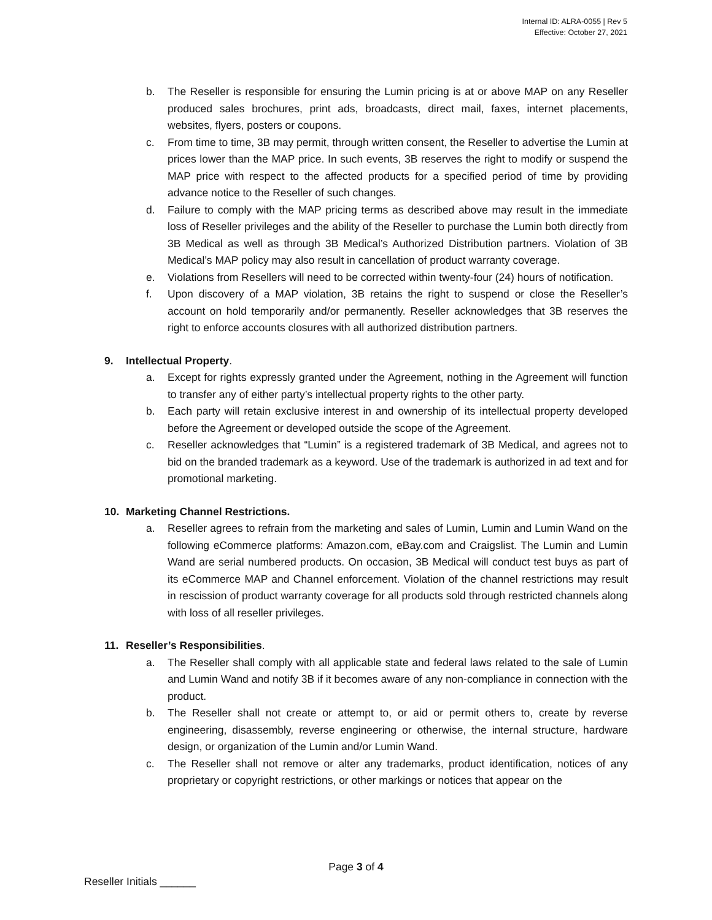Internal ID: ALRA-0055 | Rev 5
Effective: October 27, 2021
b. The Reseller is responsible for ensuring the Lumin pricing is at or above MAP on any Reseller produced sales brochures, print ads, broadcasts, direct mail, faxes, internet placements, websites, flyers, posters or coupons.
c. From time to time, 3B may permit, through written consent, the Reseller to advertise the Lumin at prices lower than the MAP price. In such events, 3B reserves the right to modify or suspend the MAP price with respect to the affected products for a specified period of time by providing advance notice to the Reseller of such changes.
d. Failure to comply with the MAP pricing terms as described above may result in the immediate loss of Reseller privileges and the ability of the Reseller to purchase the Lumin both directly from 3B Medical as well as through 3B Medical’s Authorized Distribution partners. Violation of 3B Medical’s MAP policy may also result in cancellation of product warranty coverage.
e. Violations from Resellers will need to be corrected within twenty-four (24) hours of notification.
f. Upon discovery of a MAP violation, 3B retains the right to suspend or close the Reseller’s account on hold temporarily and/or permanently. Reseller acknowledges that 3B reserves the right to enforce accounts closures with all authorized distribution partners.
9. Intellectual Property.
a. Except for rights expressly granted under the Agreement, nothing in the Agreement will function to transfer any of either party’s intellectual property rights to the other party.
b. Each party will retain exclusive interest in and ownership of its intellectual property developed before the Agreement or developed outside the scope of the Agreement.
c. Reseller acknowledges that “Lumin” is a registered trademark of 3B Medical, and agrees not to bid on the branded trademark as a keyword. Use of the trademark is authorized in ad text and for promotional marketing.
10. Marketing Channel Restrictions.
a. Reseller agrees to refrain from the marketing and sales of Lumin, Lumin and Lumin Wand on the following eCommerce platforms: Amazon.com, eBay.com and Craigslist. The Lumin and Lumin Wand are serial numbered products. On occasion, 3B Medical will conduct test buys as part of its eCommerce MAP and Channel enforcement. Violation of the channel restrictions may result in rescission of product warranty coverage for all products sold through restricted channels along with loss of all reseller privileges.
11. Reseller’s Responsibilities.
a. The Reseller shall comply with all applicable state and federal laws related to the sale of Lumin and Lumin Wand and notify 3B if it becomes aware of any non-compliance in connection with the product.
b. The Reseller shall not create or attempt to, or aid or permit others to, create by reverse engineering, disassembly, reverse engineering or otherwise, the internal structure, hardware design, or organization of the Lumin and/or Lumin Wand.
c. The Reseller shall not remove or alter any trademarks, product identification, notices of any proprietary or copyright restrictions, or other markings or notices that appear on the
Page 3 of 4
Reseller Initials ______